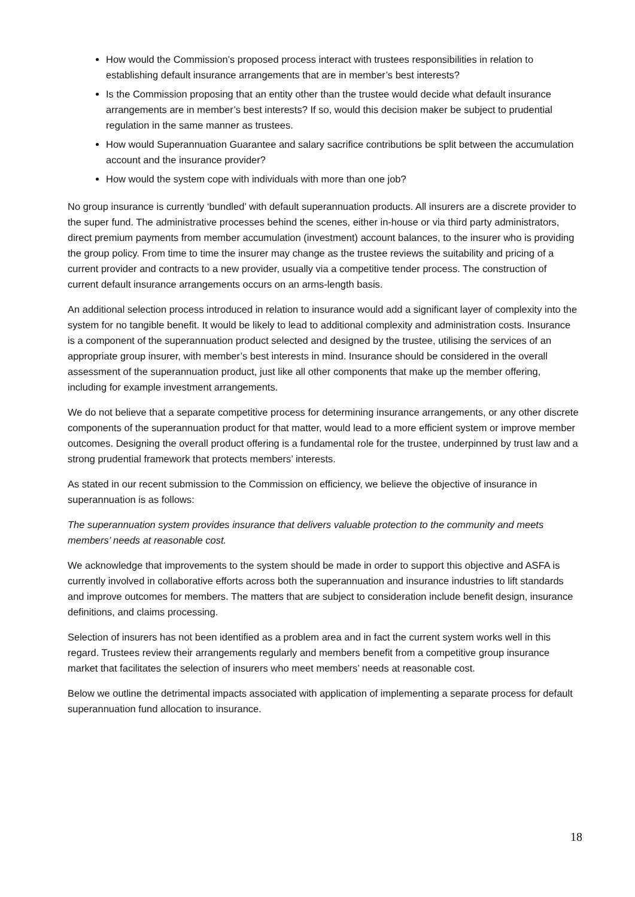How would the Commission’s proposed process interact with trustees responsibilities in relation to establishing default insurance arrangements that are in member’s best interests?
Is the Commission proposing that an entity other than the trustee would decide what default insurance arrangements are in member’s best interests? If so, would this decision maker be subject to prudential regulation in the same manner as trustees.
How would Superannuation Guarantee and salary sacrifice contributions be split between the accumulation account and the insurance provider?
How would the system cope with individuals with more than one job?
No group insurance is currently ‘bundled’ with default superannuation products. All insurers are a discrete provider to the super fund. The administrative processes behind the scenes, either in-house or via third party administrators, direct premium payments from member accumulation (investment) account balances, to the insurer who is providing the group policy. From time to time the insurer may change as the trustee reviews the suitability and pricing of a current provider and contracts to a new provider, usually via a competitive tender process. The construction of current default insurance arrangements occurs on an arms-length basis.
An additional selection process introduced in relation to insurance would add a significant layer of complexity into the system for no tangible benefit. It would be likely to lead to additional complexity and administration costs. Insurance is a component of the superannuation product selected and designed by the trustee, utilising the services of an appropriate group insurer, with member’s best interests in mind. Insurance should be considered in the overall assessment of the superannuation product, just like all other components that make up the member offering, including for example investment arrangements.
We do not believe that a separate competitive process for determining insurance arrangements, or any other discrete components of the superannuation product for that matter, would lead to a more efficient system or improve member outcomes. Designing the overall product offering is a fundamental role for the trustee, underpinned by trust law and a strong prudential framework that protects members’ interests.
As stated in our recent submission to the Commission on efficiency, we believe the objective of insurance in superannuation is as follows:
The superannuation system provides insurance that delivers valuable protection to the community and meets members’ needs at reasonable cost.
We acknowledge that improvements to the system should be made in order to support this objective and ASFA is currently involved in collaborative efforts across both the superannuation and insurance industries to lift standards and improve outcomes for members. The matters that are subject to consideration include benefit design, insurance definitions, and claims processing.
Selection of insurers has not been identified as a problem area and in fact the current system works well in this regard. Trustees review their arrangements regularly and members benefit from a competitive group insurance market that facilitates the selection of insurers who meet members’ needs at reasonable cost.
Below we outline the detrimental impacts associated with application of implementing a separate process for default superannuation fund allocation to insurance.
18